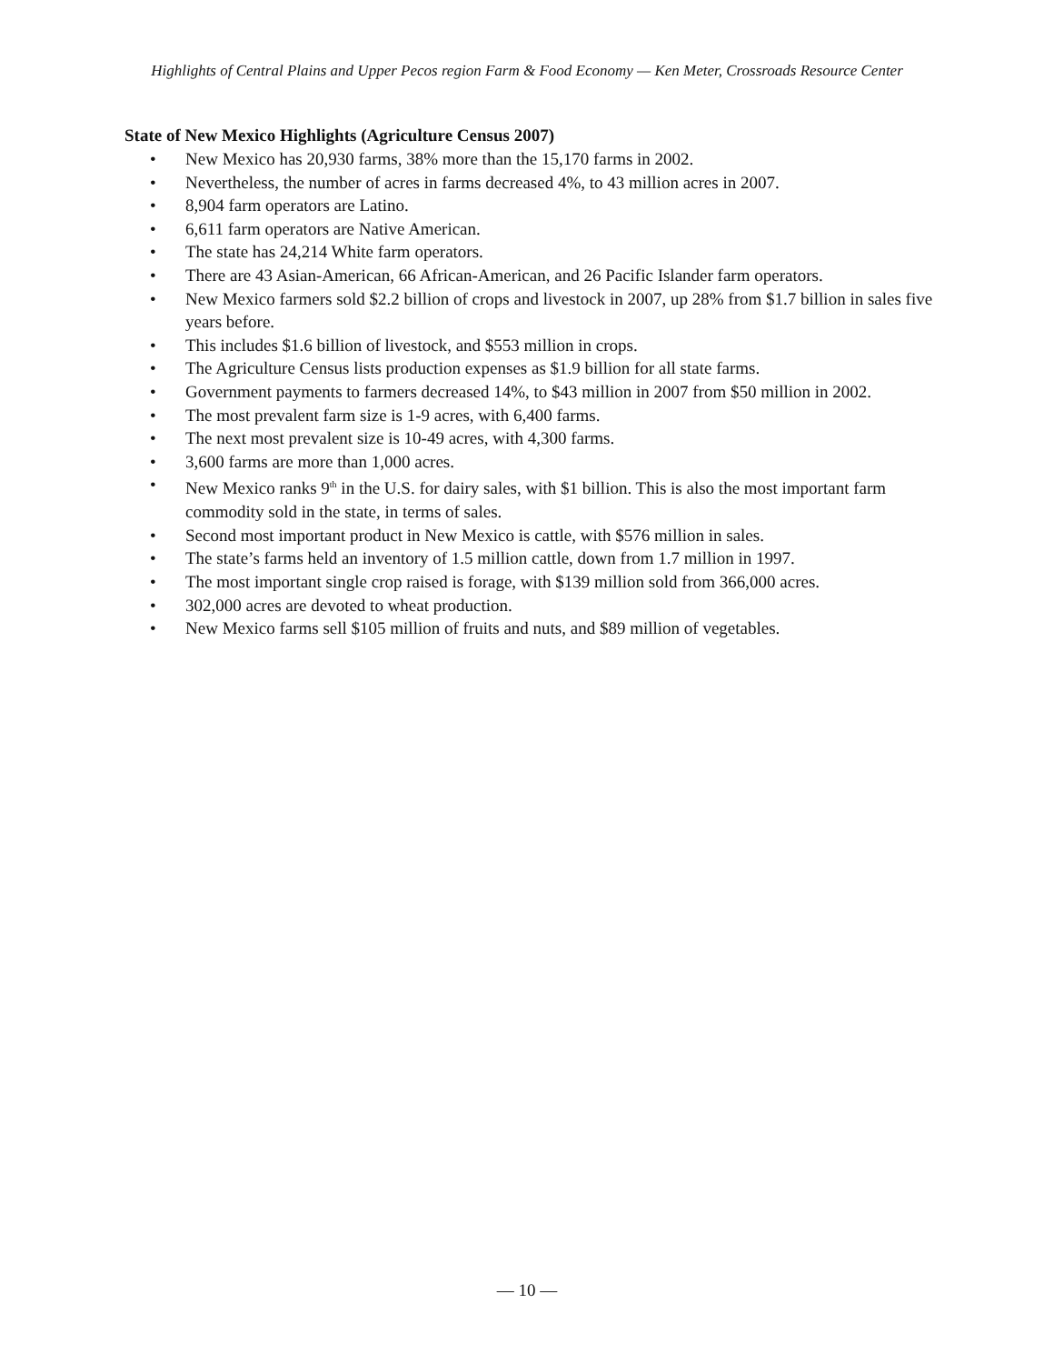Highlights of Central Plains and Upper Pecos region Farm & Food Economy — Ken Meter, Crossroads Resource Center
State of New Mexico Highlights (Agriculture Census 2007)
• New Mexico has 20,930 farms, 38% more than the 15,170 farms in 2002.
• Nevertheless, the number of acres in farms decreased 4%, to 43 million acres in 2007.
• 8,904 farm operators are Latino.
• 6,611 farm operators are Native American.
• The state has 24,214 White farm operators.
• There are 43 Asian-American, 66 African-American, and 26 Pacific Islander farm operators.
• New Mexico farmers sold $2.2 billion of crops and livestock in 2007, up 28% from $1.7 billion in sales five years before.
• This includes $1.6 billion of livestock, and $553 million in crops.
• The Agriculture Census lists production expenses as $1.9 billion for all state farms.
• Government payments to farmers decreased 14%, to $43 million in 2007 from $50 million in 2002.
• The most prevalent farm size is 1-9 acres, with 6,400 farms.
• The next most prevalent size is 10-49 acres, with 4,300 farms.
• 3,600 farms are more than 1,000 acres.
• New Mexico ranks 9<sup>th</sup> in the U.S. for dairy sales, with $1 billion. This is also the most important farm commodity sold in the state, in terms of sales.
• Second most important product in New Mexico is cattle, with $576 million in sales.
• The state’s farms held an inventory of 1.5 million cattle, down from 1.7 million in 1997.
• The most important single crop raised is forage, with $139 million sold from 366,000 acres.
• 302,000 acres are devoted to wheat production.
• New Mexico farms sell $105 million of fruits and nuts, and $89 million of vegetables.
— 10 —